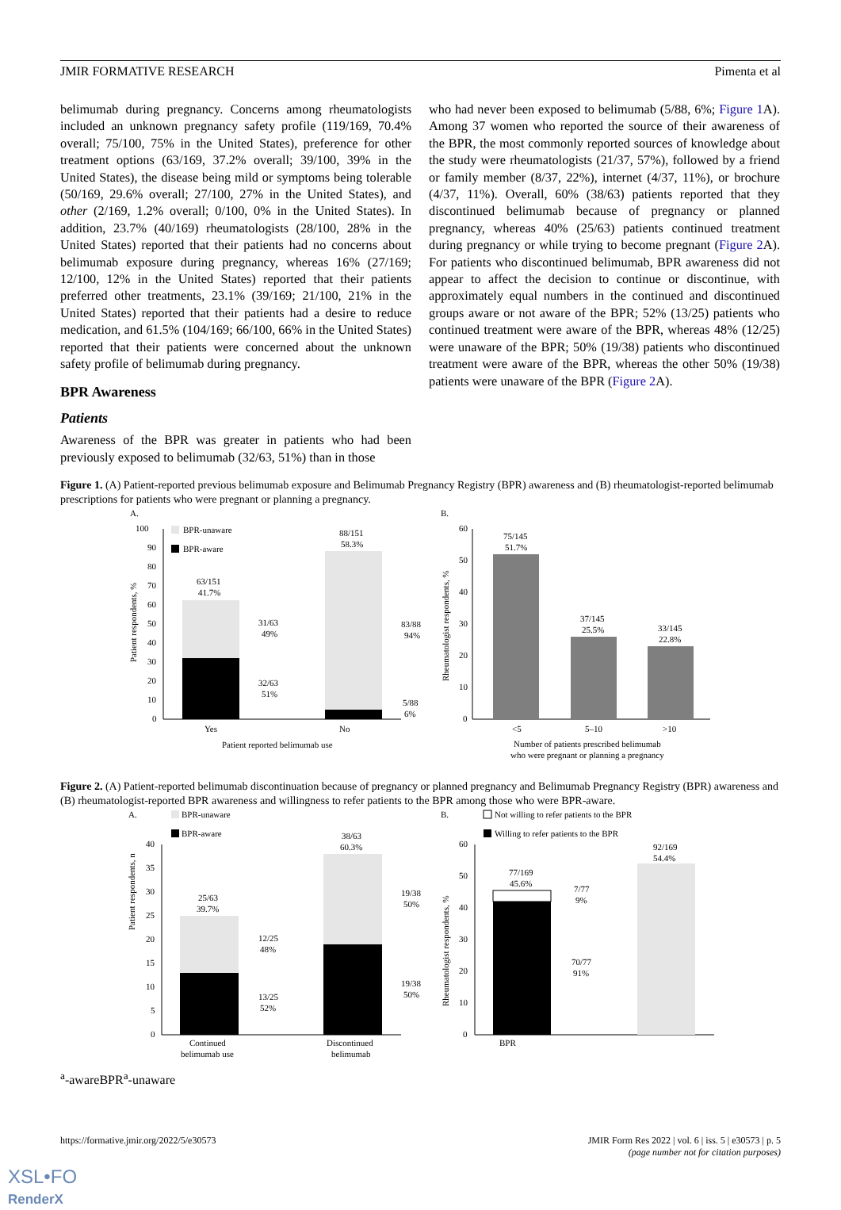JMIR FORMATIVE RESEARCH Pimenta et al
belimumab during pregnancy. Concerns among rheumatologists included an unknown pregnancy safety profile (119/169, 70.4% overall; 75/100, 75% in the United States), preference for other treatment options (63/169, 37.2% overall; 39/100, 39% in the United States), the disease being mild or symptoms being tolerable (50/169, 29.6% overall; 27/100, 27% in the United States), and other (2/169, 1.2% overall; 0/100, 0% in the United States). In addition, 23.7% (40/169) rheumatologists (28/100, 28% in the United States) reported that their patients had no concerns about belimumab exposure during pregnancy, whereas 16% (27/169; 12/100, 12% in the United States) reported that their patients preferred other treatments, 23.1% (39/169; 21/100, 21% in the United States) reported that their patients had a desire to reduce medication, and 61.5% (104/169; 66/100, 66% in the United States) reported that their patients were concerned about the unknown safety profile of belimumab during pregnancy.
BPR Awareness
Patients
Awareness of the BPR was greater in patients who had been previously exposed to belimumab (32/63, 51%) than in those
who had never been exposed to belimumab (5/88, 6%; Figure 1 A). Among 37 women who reported the source of their awareness of the BPR, the most commonly reported sources of knowledge about the study were rheumatologists (21/37, 57%), followed by a friend or family member (8/37, 22%), internet (4/37, 11%), or brochure (4/37, 11%). Overall, 60% (38/63) patients reported that they discontinued belimumab because of pregnancy or planned pregnancy, whereas 40% (25/63) patients continued treatment during pregnancy or while trying to become pregnant (Figure 2 A). For patients who discontinued belimumab, BPR awareness did not appear to affect the decision to continue or discontinue, with approximately equal numbers in the continued and discontinued groups aware or not aware of the BPR; 52% (13/25) patients who continued treatment were aware of the BPR, whereas 48% (12/25) were unaware of the BPR; 50% (19/38) patients who discontinued treatment were aware of the BPR, whereas the other 50% (19/38) patients were unaware of the BPR (Figure 2 A).
Figure 1. (A) Patient-reported previous belimumab exposure and Belimumab Pregnancy Registry (BPR) awareness and (B) rheumatologist-reported belimumab prescriptions for patients who were pregnant or planning a pregnancy.
A.
B.
100
90
80
70
60
50
40
30
20
10
0
Patient respondents, %
BPR-unaware
BPR-aware
63/151
41.7%
88/151
58.3%
31/63
49%
32/63
51%
83/88
94%
5/88
6%
Yes
No
Patient reported belimumab use
60
50
40
30
20
10
0
Rheumatologist respondents, %
75/145
51.7%
37/145
25.5%
33/145
22.8%
<5
5–10
>10
Number of patients prescribed belimumab
who were pregnant or planning a pregnancy
Figure 2. (A) Patient-reported belimumab discontinuation because of pregnancy or planned pregnancy and Belimumab Pregnancy Registry (BPR) awareness and (B) rheumatologist-reported BPR awareness and willingness to refer patients to the BPR among those who were BPR-aware.
A.
B.
BPR-unaware
BPR-aware
Not willing to refer patients to the BPR
Willing to refer patients to the BPR
40
35
30
25
20
15
10
5
0
Patient respondents, n
25/63
39.7%
38/63
60.3%
12/25
48%
13/25
52%
19/38
50%
19/38
50%
Continued
belimumab use
Discontinued
belimumab
60
50
40
30
20
10
0
Rheumatologist respondents, %
77/169
45.6%
92/169
54.4%
7/77
9%
70/77
91%
BPRa-aware
BPRa-unaware
https://formative.jmir.org/2022/5/e30573 JMIR Form Res 2022 | vol. 6 | iss. 5 | e30573 | p. 5
(page number not for citation purposes)
XSL•FO
RenderX